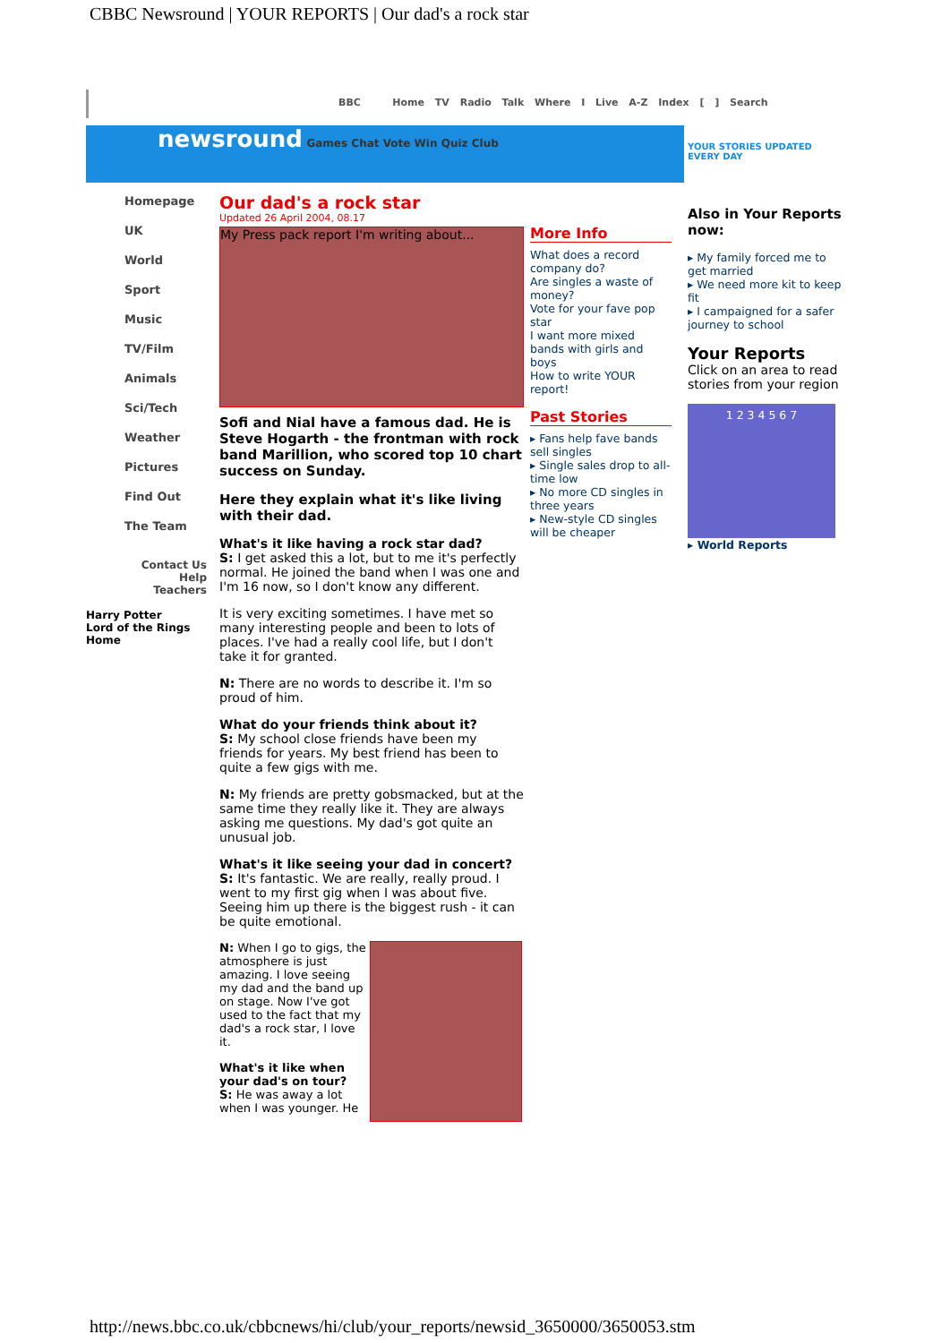CBBC Newsround | YOUR REPORTS | Our dad's a rock star
BBC Home TV Radio Talk Where I Live A-Z Index [ ] Search
newsround Games Chat Vote Win Quiz Club
Homepage
UK
World
Sport
Music
TV/Film
Animals
Sci/Tech
Weather
Pictures
Find Out
The Team
Contact Us
Help
Teachers
Harry Potter
Lord of the Rings
Home
Our dad's a rock star
Updated 26 April 2004, 08.17
My Press pack report I'm writing about...
Sofi and Nial have a famous dad. He is Steve Hogarth - the frontman with rock band Marillion, who scored top 10 chart success on Sunday.
Here they explain what it's like living with their dad.
What's it like having a rock star dad?
S: I get asked this a lot, but to me it's perfectly normal. He joined the band when I was one and I'm 16 now, so I don't know any different.
It is very exciting sometimes. I have met so many interesting people and been to lots of places. I've had a really cool life, but I don't take it for granted.
N: There are no words to describe it. I'm so proud of him.
What do your friends think about it?
S: My school close friends have been my friends for years. My best friend has been to quite a few gigs with me.
N: My friends are pretty gobsmacked, but at the same time they really like it. They are always asking me questions. My dad's got quite an unusual job.
What's it like seeing your dad in concert?
S: It's fantastic. We are really, really proud. I went to my first gig when I was about five. Seeing him up there is the biggest rush - it can be quite emotional.
N: When I go to gigs, the atmosphere is just amazing. I love seeing my dad and the band up on stage. Now I've got used to the fact that my dad's a rock star, I love it.
What's it like when your dad's on tour?
S: He was away a lot when I was younger. He
More Info
What does a record company do?
Are singles a waste of money?
Vote for your fave pop star
I want more mixed bands with girls and boys
How to write YOUR report!
Past Stories
▸ Fans help fave bands sell singles
▸ Single sales drop to all-time low
▸ No more CD singles in three years
▸ New-style CD singles will be cheaper
YOUR STORIES UPDATED EVERY DAY
Also in Your Reports now:
▸ My family forced me to get married
▸ We need more kit to keep fit
▸ I campaigned for a safer journey to school
Your Reports
Click on an area to read stories from your region
1 2 3 4 5 6 7
▸ World Reports
http://news.bbc.co.uk/cbbcnews/hi/club/your_reports/newsid_3650000/3650053.stm